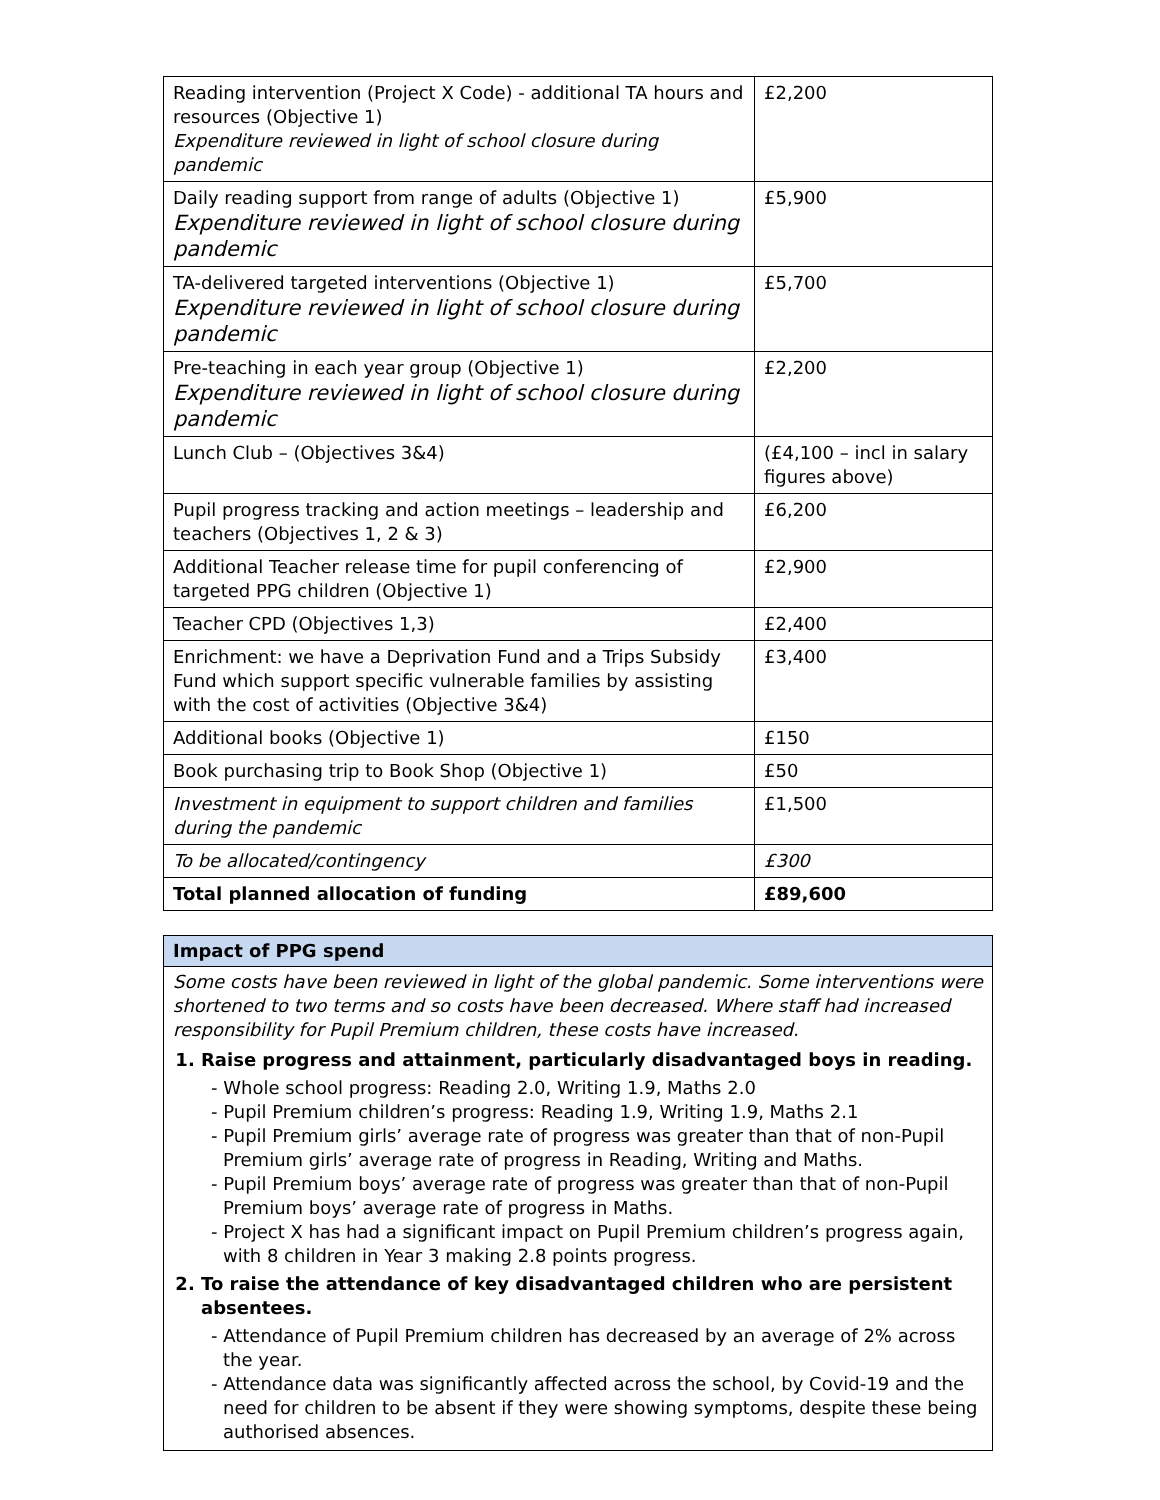| Reading intervention (Project X Code) - additional TA hours and resources (Objective 1) Expenditure reviewed in light of school closure during pandemic | £2,200 |
| Daily reading support from range of adults (Objective 1) Expenditure reviewed in light of school closure during pandemic | £5,900 |
| TA-delivered targeted interventions (Objective 1) Expenditure reviewed in light of school closure during pandemic | £5,700 |
| Pre-teaching in each year group (Objective 1) Expenditure reviewed in light of school closure during pandemic | £2,200 |
| Lunch Club – (Objectives 3&4) | (£4,100 – incl in salary figures above) |
| Pupil progress tracking and action meetings – leadership and teachers (Objectives 1, 2 & 3) | £6,200 |
| Additional Teacher release time for pupil conferencing of targeted PPG children (Objective 1) | £2,900 |
| Teacher CPD (Objectives 1,3) | £2,400 |
| Enrichment: we have a Deprivation Fund and a Trips Subsidy Fund which support specific vulnerable families by assisting with the cost of activities (Objective 3&4) | £3,400 |
| Additional books (Objective 1) | £150 |
| Book purchasing trip to Book Shop (Objective 1) | £50 |
| Investment in equipment to support children and families during the pandemic | £1,500 |
| To be allocated/contingency | £300 |
| Total planned allocation of funding | £89,600 |
Impact of PPG spend
Some costs have been reviewed in light of the global pandemic. Some interventions were shortened to two terms and so costs have been decreased. Where staff had increased responsibility for Pupil Premium children, these costs have increased.
1. Raise progress and attainment, particularly disadvantaged boys in reading.
- Whole school progress: Reading 2.0, Writing 1.9, Maths 2.0
- Pupil Premium children’s progress: Reading 1.9, Writing 1.9, Maths 2.1
- Pupil Premium girls’ average rate of progress was greater than that of non-Pupil Premium girls’ average rate of progress in Reading, Writing and Maths.
- Pupil Premium boys’ average rate of progress was greater than that of non-Pupil Premium boys’ average rate of progress in Maths.
- Project X has had a significant impact on Pupil Premium children’s progress again, with 8 children in Year 3 making 2.8 points progress.
2. To raise the attendance of key disadvantaged children who are persistent absentees.
- Attendance of Pupil Premium children has decreased by an average of 2% across the year.
- Attendance data was significantly affected across the school, by Covid-19 and the need for children to be absent if they were showing symptoms, despite these being authorised absences.